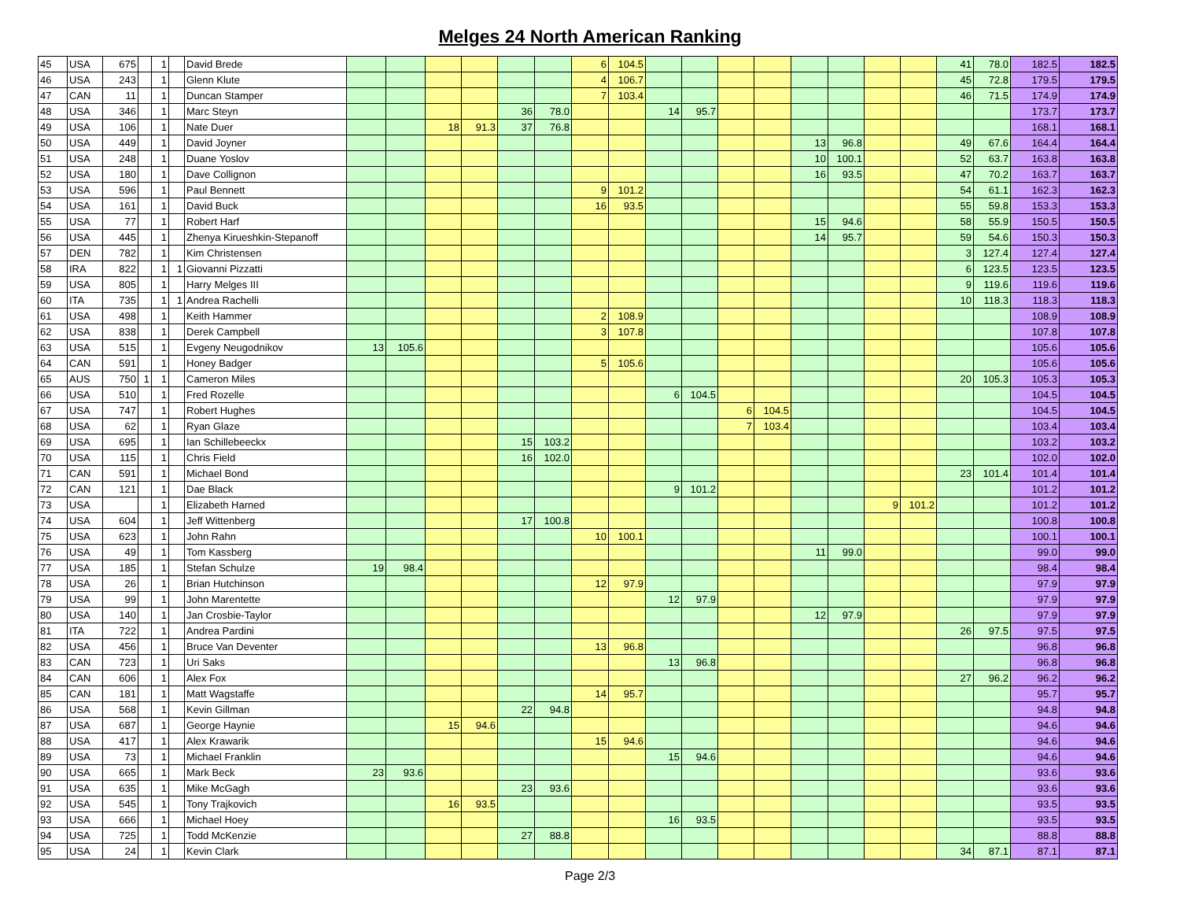Melges 24 North American Ranking
| 45 | USA | 675 | | 1 | | David Brede | | | | | | | 6 | 104.5 | | | | | | | | | 41 | 78.0 | 182.5 | 182.5 |
| 46 | USA | 243 | | 1 | | Glenn Klute | | | | | | | 4 | 106.7 | | | | | | | | | 45 | 72.8 | 179.5 | 179.5 |
| 47 | CAN | 11 | | 1 | | Duncan Stamper | | | | | | | 7 | 103.4 | | | | | | | | | 46 | 71.5 | 174.9 | 174.9 |
| 48 | USA | 346 | | 1 | | Marc Steyn | | | | | 36 | 78.0 | | | 14 | 95.7 | | | | | | | | | 173.7 | 173.7 |
| 49 | USA | 106 | | 1 | | Nate Duer | | | 18 | 91.3 | 37 | 76.8 | | | | | | | | | | | | | 168.1 | 168.1 |
| 50 | USA | 449 | | 1 | | David Joyner | | | | | | | | | | | | | 13 | 96.8 | | | 49 | 67.6 | 164.4 | 164.4 |
| 51 | USA | 248 | | 1 | | Duane Yoslov | | | | | | | | | | | | | 10 | 100.1 | | | 52 | 63.7 | 163.8 | 163.8 |
| 52 | USA | 180 | | 1 | | Dave Collignon | | | | | | | | | | | | | 16 | 93.5 | | | 47 | 70.2 | 163.7 | 163.7 |
| 53 | USA | 596 | | 1 | | Paul Bennett | | | | | | | 9 | 101.2 | | | | | | | | | 54 | 61.1 | 162.3 | 162.3 |
| 54 | USA | 161 | | 1 | | David Buck | | | | | | | 16 | 93.5 | | | | | | | | | 55 | 59.8 | 153.3 | 153.3 |
| 55 | USA | 77 | | 1 | | Robert Harf | | | | | | | | | | | | | 15 | 94.6 | | | 58 | 55.9 | 150.5 | 150.5 |
| 56 | USA | 445 | | 1 | | Zhenya Kirueshkin-Stepanoff | | | | | | | | | | | | | 14 | 95.7 | | | 59 | 54.6 | 150.3 | 150.3 |
| 57 | DEN | 782 | | 1 | | Kim Christensen | | | | | | | | | | | | | | | | | 3 | 127.4 | 127.4 | 127.4 |
| 58 | IRA | 822 | | 1 | 1 | Giovanni Pizzatti | | | | | | | | | | | | | | | | | 6 | 123.5 | 123.5 | 123.5 |
| 59 | USA | 805 | | 1 | | Harry Melges III | | | | | | | | | | | | | | | | | 9 | 119.6 | 119.6 | 119.6 |
| 60 | ITA | 735 | | 1 | 1 | Andrea Rachelli | | | | | | | | | | | | | | | | | 10 | 118.3 | 118.3 | 118.3 |
| 61 | USA | 498 | | 1 | | Keith Hammer | | | | | | | 2 | 108.9 | | | | | | | | | | | 108.9 | 108.9 |
| 62 | USA | 838 | | 1 | | Derek Campbell | | | | | | | 3 | 107.8 | | | | | | | | | | | 107.8 | 107.8 |
| 63 | USA | 515 | | 1 | | Evgeny Neugodnikov | 13 | 105.6 | | | | | | | | | | | | | | | | | 105.6 | 105.6 |
| 64 | CAN | 591 | | 1 | | Honey Badger | | | | | | | 5 | 105.6 | | | | | | | | | | | 105.6 | 105.6 |
| 65 | AUS | 750 | 1 | 1 | | Cameron Miles | | | | | | | | | | | | | | | | | 20 | 105.3 | 105.3 | 105.3 |
| 66 | USA | 510 | | 1 | | Fred Rozelle | | | | | | | | | 6 | 104.5 | | | | | | | | | 104.5 | 104.5 |
| 67 | USA | 747 | | 1 | | Robert Hughes | | | | | | | | | | | 6 | 104.5 | | | | | | | 104.5 | 104.5 |
| 68 | USA | 62 | | 1 | | Ryan Glaze | | | | | | | | | | | 7 | 103.4 | | | | | | | 103.4 | 103.4 |
| 69 | USA | 695 | | 1 | | Ian Schillebeeckx | | | | | 15 | 103.2 | | | | | | | | | | | | | 103.2 | 103.2 |
| 70 | USA | 115 | | 1 | | Chris Field | | | | | 16 | 102.0 | | | | | | | | | | | | | 102.0 | 102.0 |
| 71 | CAN | 591 | | 1 | | Michael Bond | | | | | | | | | | | | | | | | | 23 | 101.4 | 101.4 | 101.4 |
| 72 | CAN | 121 | | 1 | | Dae Black | | | | | | | | | 9 | 101.2 | | | | | | | | | 101.2 | 101.2 |
| 73 | USA | | | 1 | | Elizabeth Harned | | | | | | | | | | | | | | | 9 | 101.2 | | | 101.2 | 101.2 |
| 74 | USA | 604 | | 1 | | Jeff Wittenberg | | | | | 17 | 100.8 | | | | | | | | | | | | | 100.8 | 100.8 |
| 75 | USA | 623 | | 1 | | John Rahn | | | | | | | 10 | 100.1 | | | | | | | | | | | 100.1 | 100.1 |
| 76 | USA | 49 | | 1 | | Tom Kassberg | | | | | | | | | | | | | 11 | 99.0 | | | | | 99.0 | 99.0 |
| 77 | USA | 185 | | 1 | | Stefan Schulze | 19 | 98.4 | | | | | | | | | | | | | | | | | 98.4 | 98.4 |
| 78 | USA | 26 | | 1 | | Brian Hutchinson | | | | | | | 12 | 97.9 | | | | | | | | | | | 97.9 | 97.9 |
| 79 | USA | 99 | | 1 | | John Marentette | | | | | | | | | 12 | 97.9 | | | | | | | | | 97.9 | 97.9 |
| 80 | USA | 140 | | 1 | | Jan Crosbie-Taylor | | | | | | | | | | | | | 12 | 97.9 | | | | | 97.9 | 97.9 |
| 81 | ITA | 722 | | 1 | | Andrea Pardini | | | | | | | | | | | | | | | | | 26 | 97.5 | 97.5 | 97.5 |
| 82 | USA | 456 | | 1 | | Bruce Van Deventer | | | | | | | 13 | 96.8 | | | | | | | | | | | 96.8 | 96.8 |
| 83 | CAN | 723 | | 1 | | Uri Saks | | | | | | | | | 13 | 96.8 | | | | | | | | | 96.8 | 96.8 |
| 84 | CAN | 606 | | 1 | | Alex Fox | | | | | | | | | | | | | | | | | 27 | 96.2 | 96.2 | 96.2 |
| 85 | CAN | 181 | | 1 | | Matt Wagstaffe | | | | | | | 14 | 95.7 | | | | | | | | | | | 95.7 | 95.7 |
| 86 | USA | 568 | | 1 | | Kevin Gillman | | | | | 22 | 94.8 | | | | | | | | | | | | | 94.8 | 94.8 |
| 87 | USA | 687 | | 1 | | George Haynie | | | 15 | 94.6 | | | | | | | | | | | | | | | 94.6 | 94.6 |
| 88 | USA | 417 | | 1 | | Alex Krawarik | | | | | | | 15 | 94.6 | | | | | | | | | | | 94.6 | 94.6 |
| 89 | USA | 73 | | 1 | | Michael Franklin | | | | | | | | | 15 | 94.6 | | | | | | | | | 94.6 | 94.6 |
| 90 | USA | 665 | | 1 | | Mark Beck | 23 | 93.6 | | | | | | | | | | | | | | | | | 93.6 | 93.6 |
| 91 | USA | 635 | | 1 | | Mike McGagh | | | | | 23 | 93.6 | | | | | | | | | | | | | 93.6 | 93.6 |
| 92 | USA | 545 | | 1 | | Tony Trajkovich | | | 16 | 93.5 | | | | | | | | | | | | | | | 93.5 | 93.5 |
| 93 | USA | 666 | | 1 | | Michael Hoey | | | | | | | | | 16 | 93.5 | | | | | | | | | 93.5 | 93.5 |
| 94 | USA | 725 | | 1 | | Todd McKenzie | | | | | 27 | 88.8 | | | | | | | | | | | | | 88.8 | 88.8 |
| 95 | USA | 24 | | 1 | | Kevin Clark | | | | | | | | | | | | | | | | | 34 | 87.1 | 87.1 | 87.1 |
Page 2/3